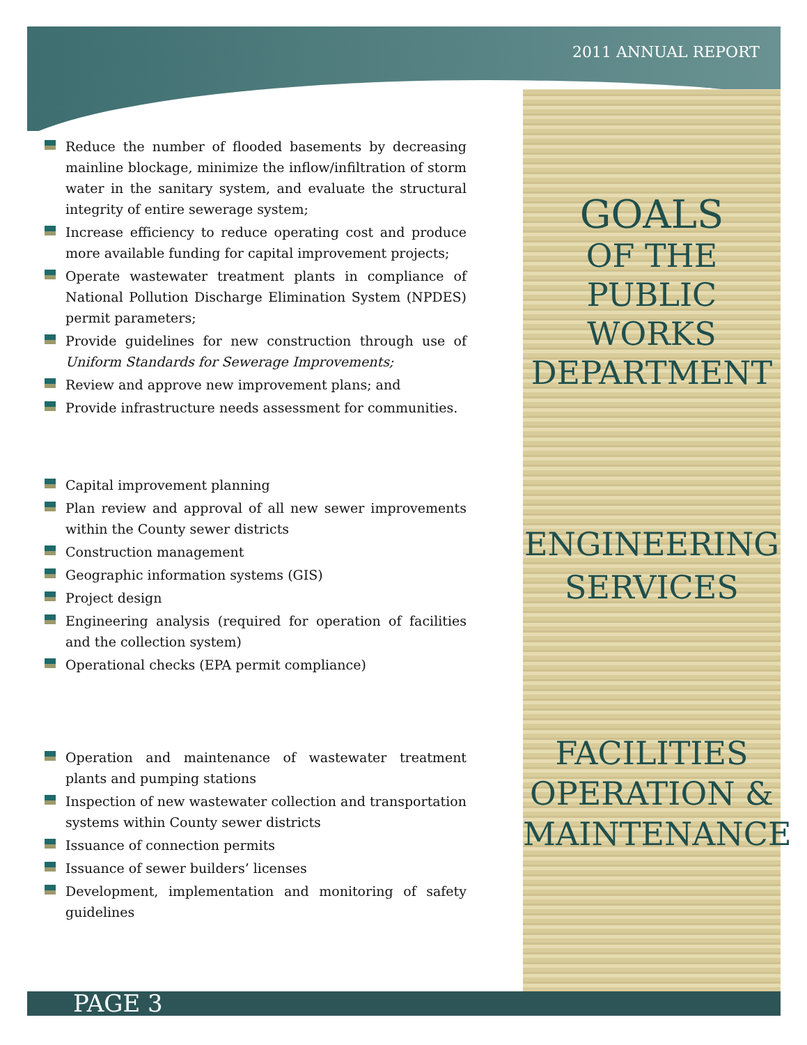2011 ANNUAL REPORT
Reduce the number of flooded basements by decreasing mainline blockage, minimize the inflow/infiltration of storm water in the sanitary system, and evaluate the structural integrity of entire sewerage system;
Increase efficiency to reduce operating cost and produce more available funding for capital improvement projects;
Operate wastewater treatment plants in compliance of National Pollution Discharge Elimination System (NPDES) permit parameters;
Provide guidelines for new construction through use of Uniform Standards for Sewerage Improvements;
Review and approve new improvement plans; and
Provide infrastructure needs assessment for communities.
Capital improvement planning
Plan review and approval of all new sewer improvements within the County sewer districts
Construction management
Geographic information systems (GIS)
Project design
Engineering analysis (required for operation of facilities and the collection system)
Operational checks (EPA permit compliance)
Operation and maintenance of wastewater treatment plants and pumping stations
Inspection of new wastewater collection and transportation systems within County sewer districts
Issuance of connection permits
Issuance of sewer builders’ licenses
Development, implementation and monitoring of safety guidelines
GOALS
OF THE PUBLIC WORKS DEPARTMENT
ENGINEERING SERVICES
FACILITIES OPERATION & MAINTENANCE
PAGE 3